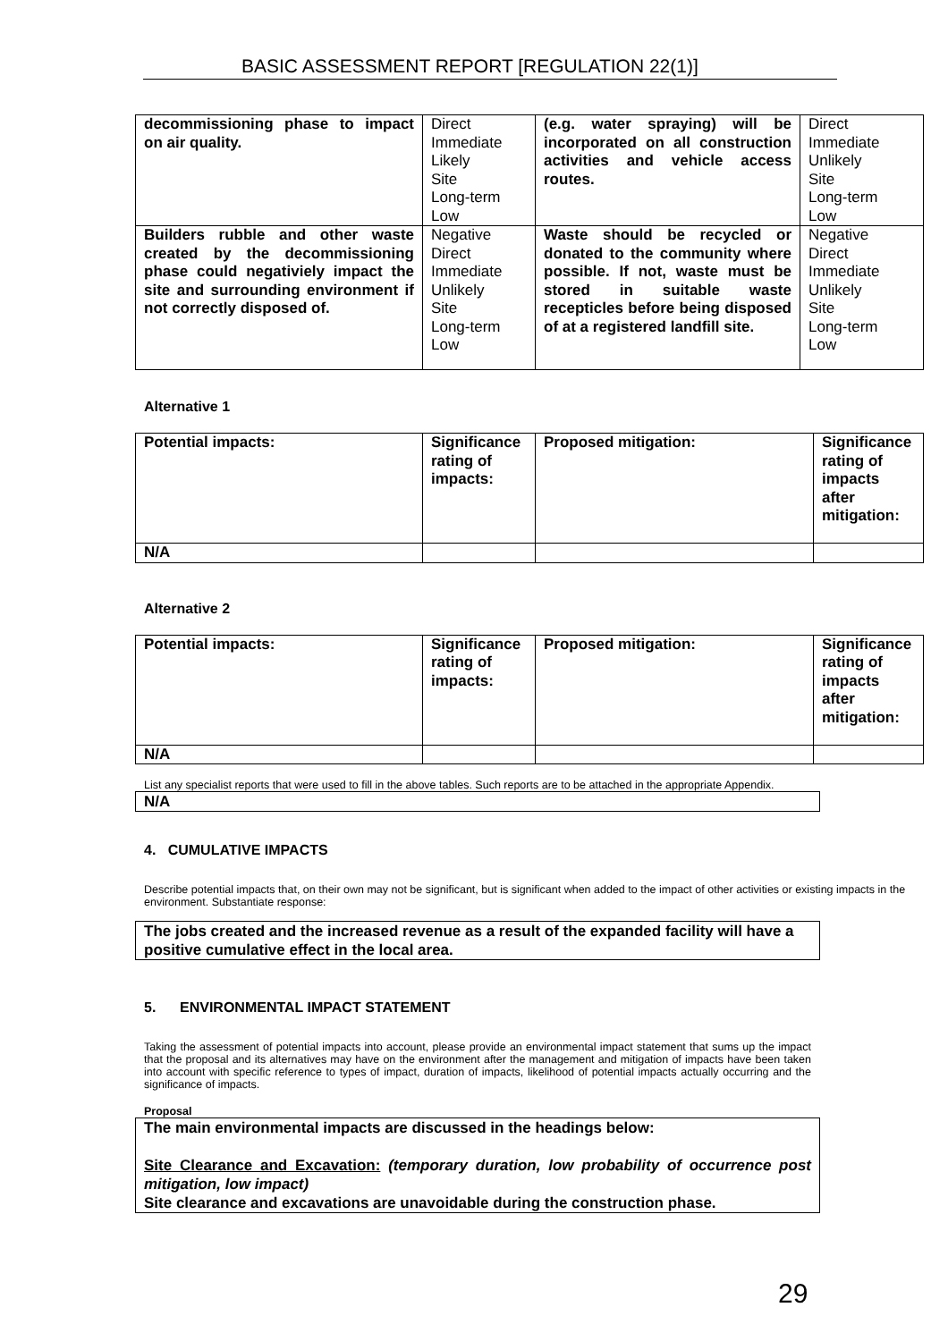BASIC ASSESSMENT REPORT [REGULATION 22(1)]
| decommissioning phase to impact on air quality. | Direct Immediate Likely Site Long-term Low | (e.g. water spraying) will be incorporated on all construction activities and vehicle access routes. | Direct Immediate Unlikely Site Long-term Low |
| Builders rubble and other waste created by the decommissioning phase could negativiely impact the site and surrounding environment if not correctly disposed of. | Negative Direct Immediate Unlikely Site Long-term Low | Waste should be recycled or donated to the community where possible. If not, waste must be stored in suitable waste recepticles before being disposed of at a registered landfill site. | Negative Direct Immediate Unlikely Site Long-term Low |
Alternative 1
| Potential impacts: | Significance rating of impacts: | Proposed mitigation: | Significance rating of impacts after mitigation: |
| N/A | | | |
Alternative 2
| Potential impacts: | Significance rating of impacts: | Proposed mitigation: | Significance rating of impacts after mitigation: |
| N/A | | | |
List any specialist reports that were used to fill in the above tables. Such reports are to be attached in the appropriate Appendix.
N/A
4. CUMULATIVE IMPACTS
Describe potential impacts that, on their own may not be significant, but is significant when added to the impact of other activities or existing impacts in the environment. Substantiate response:
The jobs created and the increased revenue as a result of the expanded facility will have a positive cumulative effect in the local area.
5. ENVIRONMENTAL IMPACT STATEMENT
Taking the assessment of potential impacts into account, please provide an environmental impact statement that sums up the impact that the proposal and its alternatives may have on the environment after the management and mitigation of impacts have been taken into account with specific reference to types of impact, duration of impacts, likelihood of potential impacts actually occurring and the significance of impacts.
Proposal
The main environmental impacts are discussed in the headings below:
Site Clearance and Excavation: (temporary duration, low probability of occurrence post mitigation, low impact)
Site clearance and excavations are unavoidable during the construction phase.
29